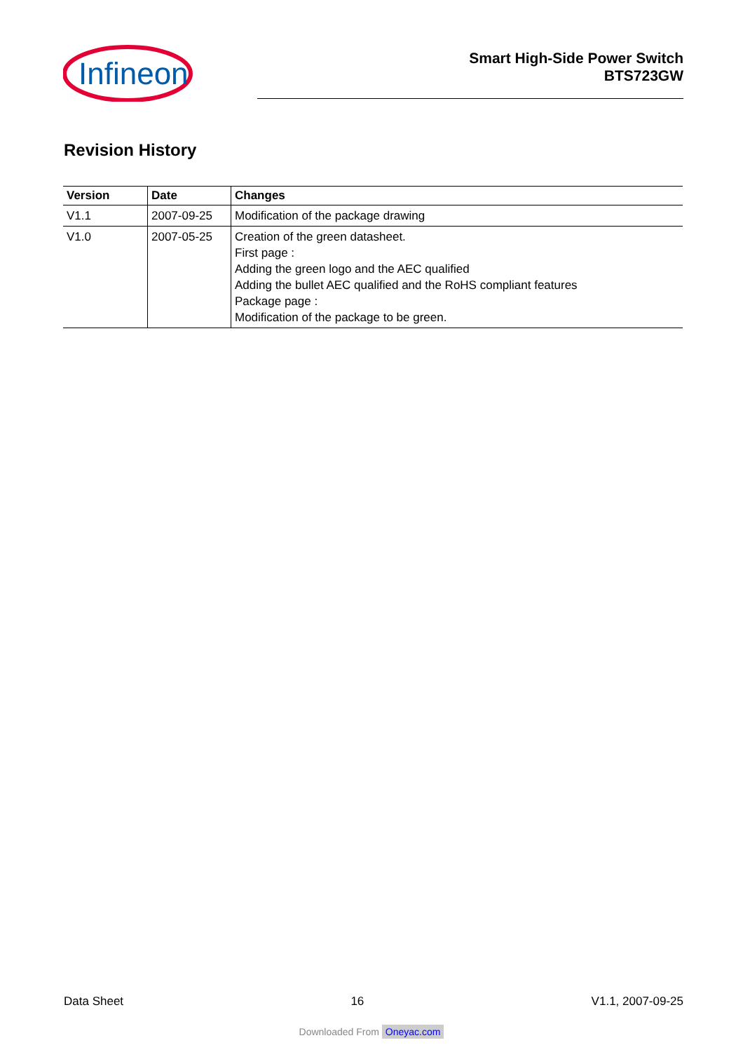Infineon
Smart High-Side Power Switch
BTS723GW
Revision History
| Version | Date | Changes |
| --- | --- | --- |
| V1.1 | 2007-09-25 | Modification of the package drawing |
| V1.0 | 2007-05-25 | Creation of the green datasheet. First page : Adding the green logo and the AEC qualified Adding the bullet AEC qualified and the RoHS compliant features Package page : Modification of the package to be green. |
Data Sheet 16 V1.1, 2007-09-25
Downloaded From Oneyac.com